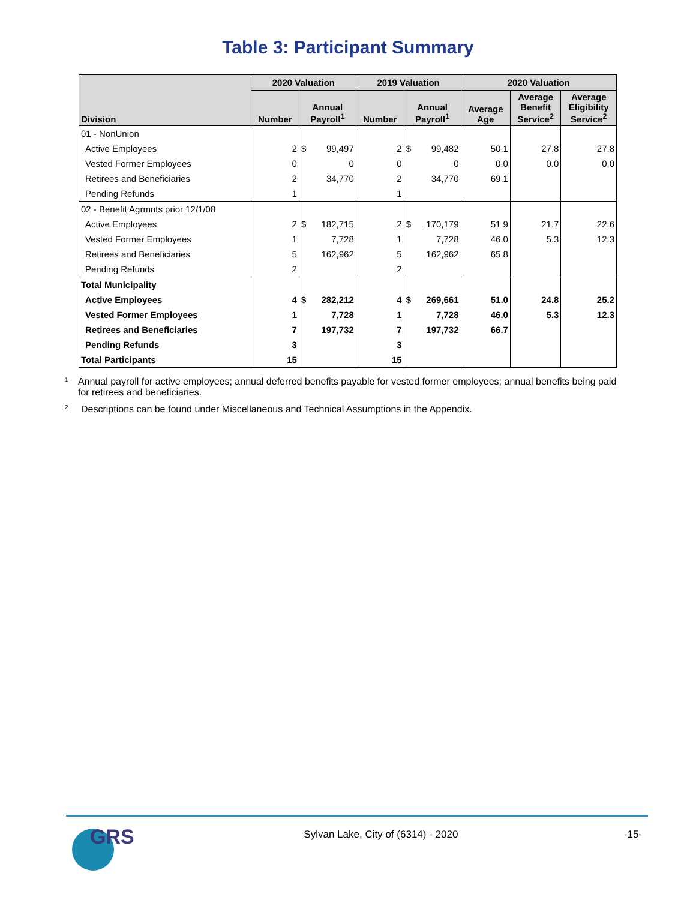Table 3: Participant Summary
| Division | 2020 Valuation | | | 2019 Valuation | | | 2020 Valuation | | |
| --- | --- | --- | --- | --- | --- | --- | --- | --- | --- |
| | Number | Annual Payroll<sup>1</sup> | | Number | Annual Payroll<sup>1</sup> | | Average Age | Average Benefit Service<sup>2</sup> | Average Eligibility Service<sup>2</sup> |
| 01 - NonUnion | | | | | | | | | |
| Active Employees | 2 | $ | 99,497 | 2 | $ | 99,482 | 50.1 | 27.8 | 27.8 |
| Vested Former Employees | 0 | | 0 | 0 | | 0 | 0.0 | 0.0 | 0.0 |
| Retirees and Beneficiaries | 2 | | 34,770 | 2 | | 34,770 | 69.1 | | |
| Pending Refunds | 1 | | | 1 | | | | | |
| 02 - Benefit Agrmnts prior 12/1/08 | | | | | | | | | |
| Active Employees | 2 | $ | 182,715 | 2 | $ | 170,179 | 51.9 | 21.7 | 22.6 |
| Vested Former Employees | 1 | | 7,728 | 1 | | 7,728 | 46.0 | 5.3 | 12.3 |
| Retirees and Beneficiaries | 5 | | 162,962 | 5 | | 162,962 | 65.8 | | |
| Pending Refunds | 2 | | | 2 | | | | | |
| Total Municipality | | | | | | | | | |
| Active Employees | 4 | $ | 282,212 | 4 | $ | 269,661 | 51.0 | 24.8 | 25.2 |
| Vested Former Employees | 1 | | 7,728 | 1 | | 7,728 | 46.0 | 5.3 | 12.3 |
| Retirees and Beneficiaries | 7 | | 197,732 | 7 | | 197,732 | 66.7 | | |
| Pending Refunds | 3 | | | 3 | | | | | |
| Total Participants | 15 | | | 15 | | | | | |
<sup>1</sup> Annual payroll for active employees; annual deferred benefits payable for vested former employees; annual benefits being paid for retirees and beneficiaries.
<sup>2</sup> Descriptions can be found under Miscellaneous and Technical Assumptions in the Appendix.
GRS
Sylvan Lake, City of (6314) - 2020
-15-